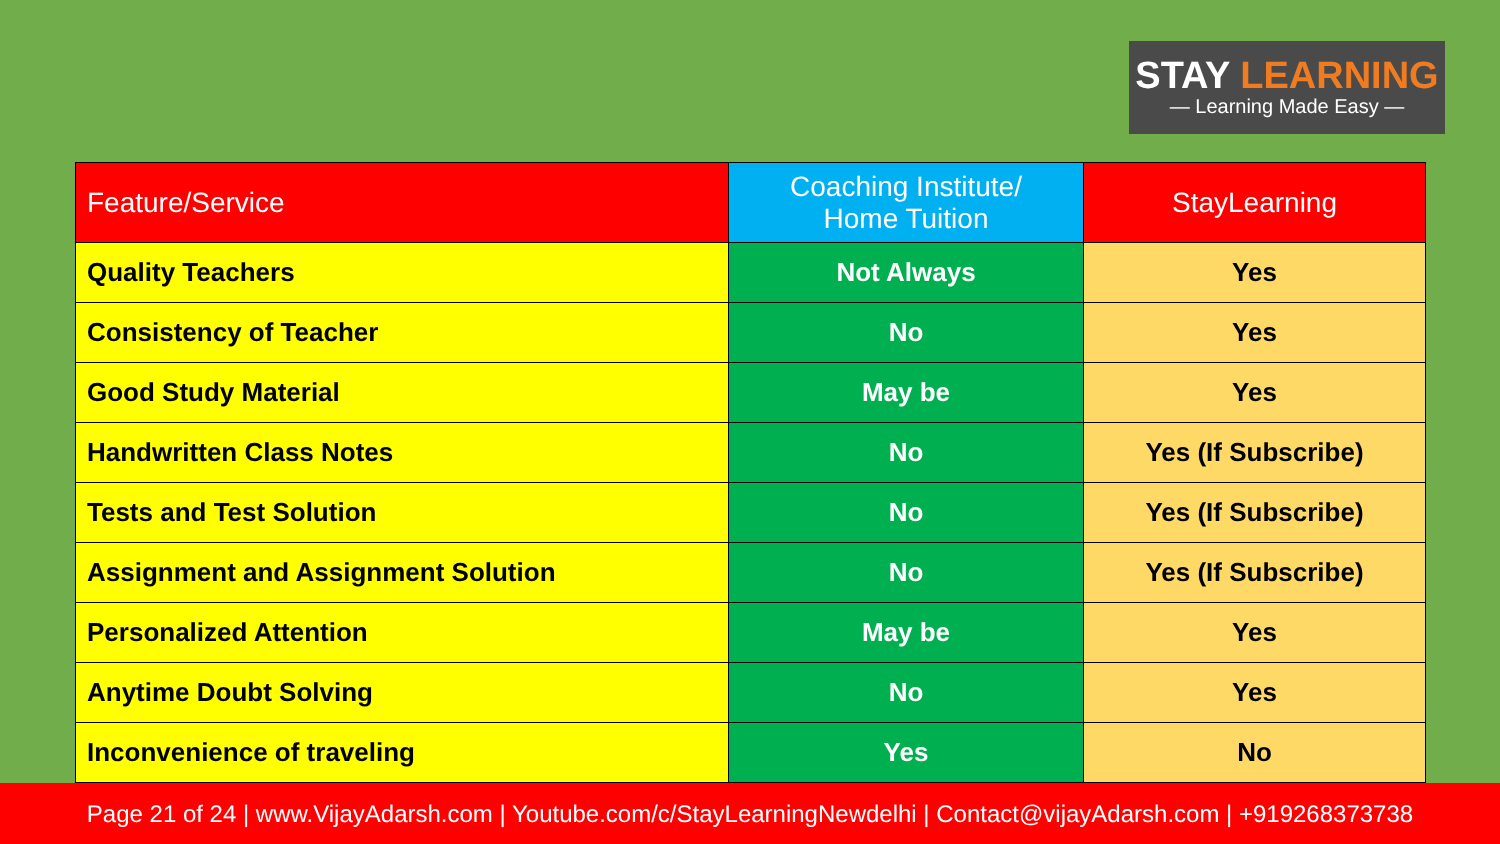STAY LEARNING
— Learning Made Easy —
| Feature/Service | Coaching Institute/ Home Tuition | StayLearning |
| --- | --- | --- |
| Quality Teachers | Not Always | Yes |
| Consistency of Teacher | No | Yes |
| Good Study Material | May be | Yes |
| Handwritten Class Notes | No | Yes (If Subscribe) |
| Tests and Test Solution | No | Yes (If Subscribe) |
| Assignment and Assignment Solution | No | Yes (If Subscribe) |
| Personalized Attention | May be | Yes |
| Anytime Doubt Solving | No | Yes |
| Inconvenience of traveling | Yes | No |
Page 21 of 24 | www.VijayAdarsh.com | Youtube.com/c/StayLearningNewdelhi | Contact@vijayAdarsh.com | +919268373738